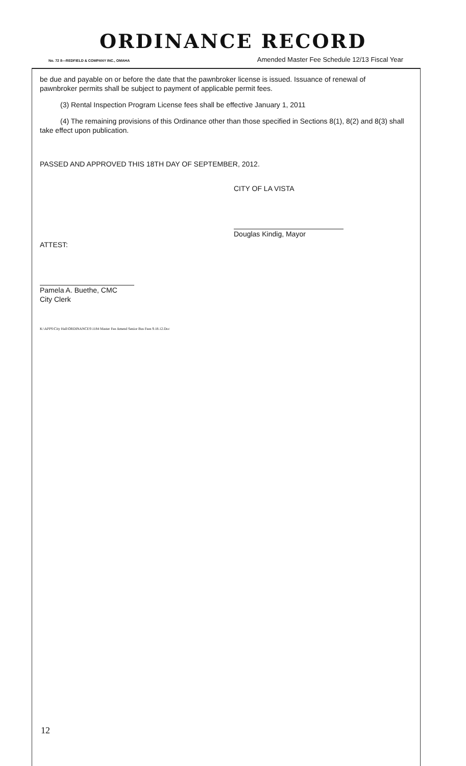ORDINANCE RECORD
No. 72 8—REDFIELD & COMPANY INC., OMAHA Amended Master Fee Schedule 12/13 Fiscal Year
be due and payable on or before the date that the pawnbroker license is issued. Issuance of renewal of pawnbroker permits shall be subject to payment of applicable permit fees.
(3) Rental Inspection Program License fees shall be effective January 1, 2011
(4) The remaining provisions of this Ordinance other than those specified in Sections 8(1), 8(2) and 8(3) shall take effect upon publication.
PASSED AND APPROVED THIS 18TH DAY OF SEPTEMBER, 2012.
ATTEST:
Pamela A. Buethe, CMC
City Clerk
CITY OF LA VISTA
Douglas Kindig, Mayor
K:\APPS\City Hall\ORDINANCES\1184 Master Fee Amend Senior Bus Fees 9.18.12.Doc
12